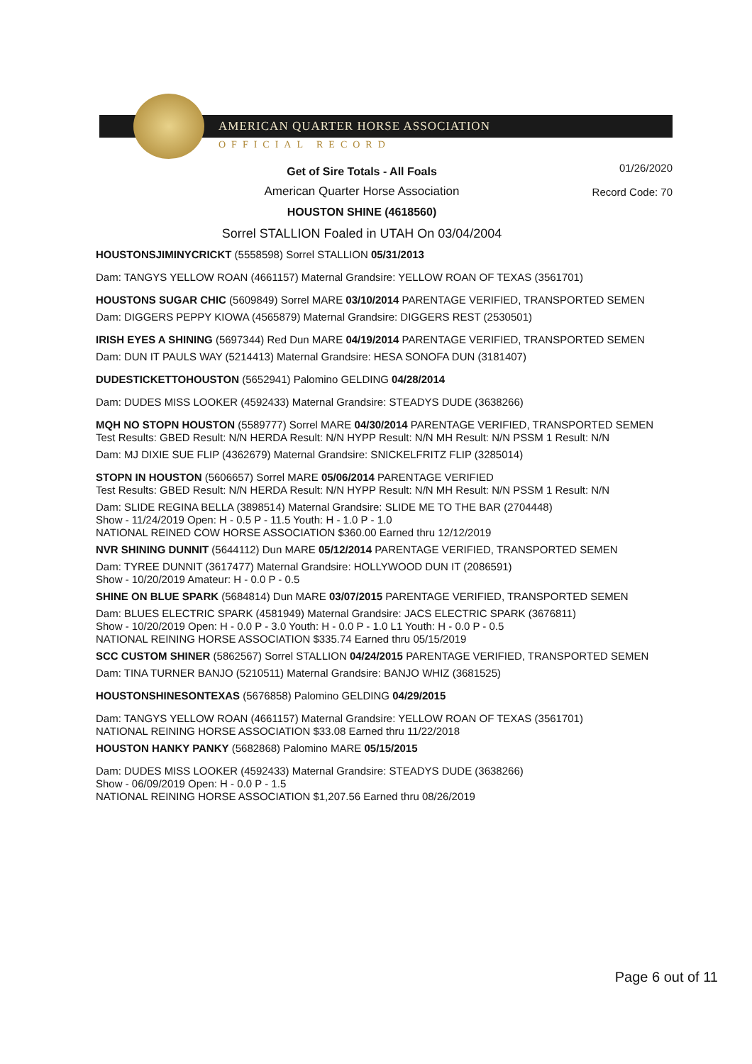AMERICAN QUARTER HORSE ASSOCIATION
OFFICIAL RECORD
01/26/2020
Record Code: 70
Get of Sire Totals - All Foals
American Quarter Horse Association
HOUSTON SHINE (4618560)
Sorrel STALLION Foaled in UTAH On 03/04/2004
HOUSTONSJIMINYCRICKT (5558598) Sorrel STALLION 05/31/2013
Dam: TANGYS YELLOW ROAN (4661157) Maternal Grandsire: YELLOW ROAN OF TEXAS (3561701)
HOUSTONS SUGAR CHIC (5609849) Sorrel MARE 03/10/2014 PARENTAGE VERIFIED, TRANSPORTED SEMEN
Dam: DIGGERS PEPPY KIOWA (4565879) Maternal Grandsire: DIGGERS REST (2530501)
IRISH EYES A SHINING (5697344) Red Dun MARE 04/19/2014 PARENTAGE VERIFIED, TRANSPORTED SEMEN
Dam: DUN IT PAULS WAY (5214413) Maternal Grandsire: HESA SONOFA DUN (3181407)
DUDESTICKETTOHOUSTON (5652941) Palomino GELDING 04/28/2014
Dam: DUDES MISS LOOKER (4592433) Maternal Grandsire: STEADYS DUDE (3638266)
MQH NO STOPN HOUSTON (5589777) Sorrel MARE 04/30/2014 PARENTAGE VERIFIED, TRANSPORTED SEMEN
Test Results: GBED Result: N/N HERDA Result: N/N HYPP Result: N/N MH Result: N/N PSSM 1 Result: N/N
Dam: MJ DIXIE SUE FLIP (4362679) Maternal Grandsire: SNICKELFRITZ FLIP (3285014)
STOPN IN HOUSTON (5606657) Sorrel MARE 05/06/2014 PARENTAGE VERIFIED
Test Results: GBED Result: N/N HERDA Result: N/N HYPP Result: N/N MH Result: N/N PSSM 1 Result: N/N
Dam: SLIDE REGINA BELLA (3898514) Maternal Grandsire: SLIDE ME TO THE BAR (2704448)
Show - 11/24/2019 Open: H - 0.5 P - 11.5 Youth: H - 1.0 P - 1.0
NATIONAL REINED COW HORSE ASSOCIATION $360.00 Earned thru 12/12/2019
NVR SHINING DUNNIT (5644112) Dun MARE 05/12/2014 PARENTAGE VERIFIED, TRANSPORTED SEMEN
Dam: TYREE DUNNIT (3617477) Maternal Grandsire: HOLLYWOOD DUN IT (2086591)
Show - 10/20/2019 Amateur: H - 0.0 P - 0.5
SHINE ON BLUE SPARK (5684814) Dun MARE 03/07/2015 PARENTAGE VERIFIED, TRANSPORTED SEMEN
Dam: BLUES ELECTRIC SPARK (4581949) Maternal Grandsire: JACS ELECTRIC SPARK (3676811)
Show - 10/20/2019 Open: H - 0.0 P - 3.0 Youth: H - 0.0 P - 1.0 L1 Youth: H - 0.0 P - 0.5
NATIONAL REINING HORSE ASSOCIATION $335.74 Earned thru 05/15/2019
SCC CUSTOM SHINER (5862567) Sorrel STALLION 04/24/2015 PARENTAGE VERIFIED, TRANSPORTED SEMEN
Dam: TINA TURNER BANJO (5210511) Maternal Grandsire: BANJO WHIZ (3681525)
HOUSTONSHINESONTEXAS (5676858) Palomino GELDING 04/29/2015
Dam: TANGYS YELLOW ROAN (4661157) Maternal Grandsire: YELLOW ROAN OF TEXAS (3561701)
NATIONAL REINING HORSE ASSOCIATION $33.08 Earned thru 11/22/2018
HOUSTON HANKY PANKY (5682868) Palomino MARE 05/15/2015
Dam: DUDES MISS LOOKER (4592433) Maternal Grandsire: STEADYS DUDE (3638266)
Show - 06/09/2019 Open: H - 0.0 P - 1.5
NATIONAL REINING HORSE ASSOCIATION $1,207.56 Earned thru 08/26/2019
Page 6 out of 11